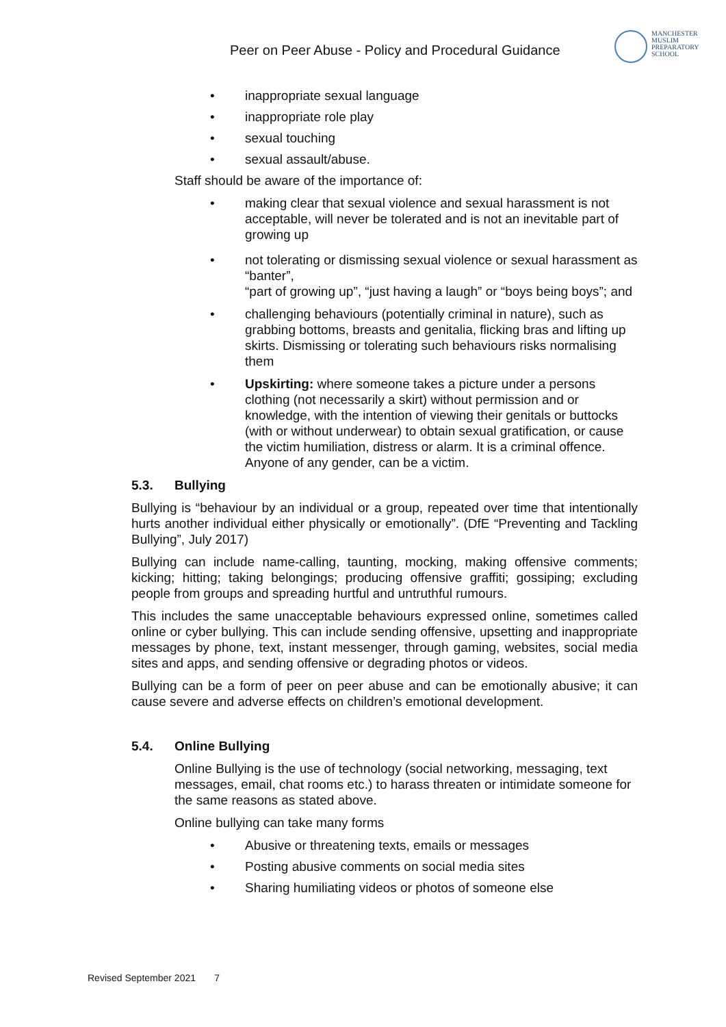Peer on Peer Abuse - Policy and Procedural Guidance
MANCHESTER
MUSLIM
PREPARATORY
SCHOOL
• inappropriate sexual language
• inappropriate role play
• sexual touching
• sexual assault/abuse.
Staff should be aware of the importance of:
• making clear that sexual violence and sexual harassment is not acceptable, will never be tolerated and is not an inevitable part of growing up
• not tolerating or dismissing sexual violence or sexual harassment as “banter”,
“part of growing up”, “just having a laugh” or “boys being boys”; and
• challenging behaviours (potentially criminal in nature), such as grabbing bottoms, breasts and genitalia, flicking bras and lifting up skirts. Dismissing or tolerating such behaviours risks normalising them
• Upskirting: where someone takes a picture under a persons clothing (not necessarily a skirt) without permission and or knowledge, with the intention of viewing their genitals or buttocks (with or without underwear) to obtain sexual gratification, or cause the victim humiliation, distress or alarm. It is a criminal offence. Anyone of any gender, can be a victim.
5.3. Bullying
Bullying is “behaviour by an individual or a group, repeated over time that intentionally hurts another individual either physically or emotionally”. (DfE “Preventing and Tackling Bullying”, July 2017)
Bullying can include name-calling, taunting, mocking, making offensive comments; kicking; hitting; taking belongings; producing offensive graffiti; gossiping; excluding people from groups and spreading hurtful and untruthful rumours.
This includes the same unacceptable behaviours expressed online, sometimes called online or cyber bullying. This can include sending offensive, upsetting and inappropriate messages by phone, text, instant messenger, through gaming, websites, social media sites and apps, and sending offensive or degrading photos or videos.
Bullying can be a form of peer on peer abuse and can be emotionally abusive; it can cause severe and adverse effects on children’s emotional development.
5.4. Online Bullying
Online Bullying is the use of technology (social networking, messaging, text messages, email, chat rooms etc.) to harass threaten or intimidate someone for the same reasons as stated above.
Online bullying can take many forms
• Abusive or threatening texts, emails or messages
• Posting abusive comments on social media sites
• Sharing humiliating videos or photos of someone else
Revised September 2021 7